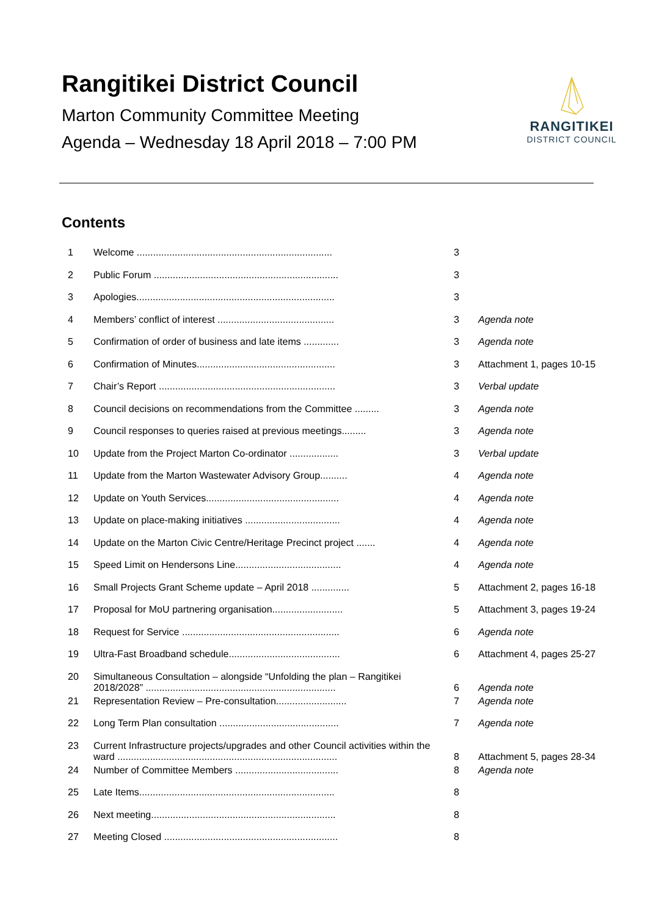Rangitikei District Council
Marton Community Committee Meeting
Agenda – Wednesday 18 April 2018 – 7:00 PM
RANGITIKEI
DISTRICT COUNCIL
Contents
| 1 | Welcome ........................................................................ | 3 | |
| 2 | Public Forum .................................................................... | 3 | |
| 3 | Apologies......................................................................... | 3 | |
| 4 | Members’ conflict of interest ........................................... | 3 | Agenda note |
| 5 | Confirmation of order of business and late items ............. | 3 | Agenda note |
| 6 | Confirmation of Minutes................................................... | 3 | Attachment 1, pages 10-15 |
| 7 | Chair’s Report ................................................................. | 3 | Verbal update |
| 8 | Council decisions on recommendations from the Committee ......... | 3 | Agenda note |
| 9 | Council responses to queries raised at previous meetings......... | 3 | Agenda note |
| 10 | Update from the Project Marton Co-ordinator .................. | 3 | Verbal update |
| 11 | Update from the Marton Wastewater Advisory Group.......... | 4 | Agenda note |
| 12 | Update on Youth Services................................................. | 4 | Agenda note |
| 13 | Update on place-making initiatives ................................... | 4 | Agenda note |
| 14 | Update on the Marton Civic Centre/Heritage Precinct project ....... | 4 | Agenda note |
| 15 | Speed Limit on Hendersons Line....................................... | 4 | Agenda note |
| 16 | Small Projects Grant Scheme update – April 2018 .............. | 5 | Attachment 2, pages 16-18 |
| 17 | Proposal for MoU partnering organisation.......................... | 5 | Attachment 3, pages 19-24 |
| 18 | Request for Service .......................................................... | 6 | Agenda note |
| 19 | Ultra-Fast Broadband schedule......................................... | 6 | Attachment 4, pages 25-27 |
| 20 | Simultaneous Consultation – alongside “Unfolding the plan – Rangitikei 2018/2028” ...................................................................... | 6 | Agenda note |
| 21 | Representation Review – Pre-consultation.......................... | 7 | Agenda note |
| 22 | Long Term Plan consultation ............................................ | 7 | Agenda note |
| 23 | Current Infrastructure projects/upgrades and other Council activities within the ward ................................................................................. | 8 | Attachment 5, pages 28-34 |
| 24 | Number of Committee Members ...................................... | 8 | Agenda note |
| 25 | Late Items........................................................................ | 8 | |
| 26 | Next meeting.................................................................... | 8 | |
| 27 | Meeting Closed ................................................................ | 8 | |